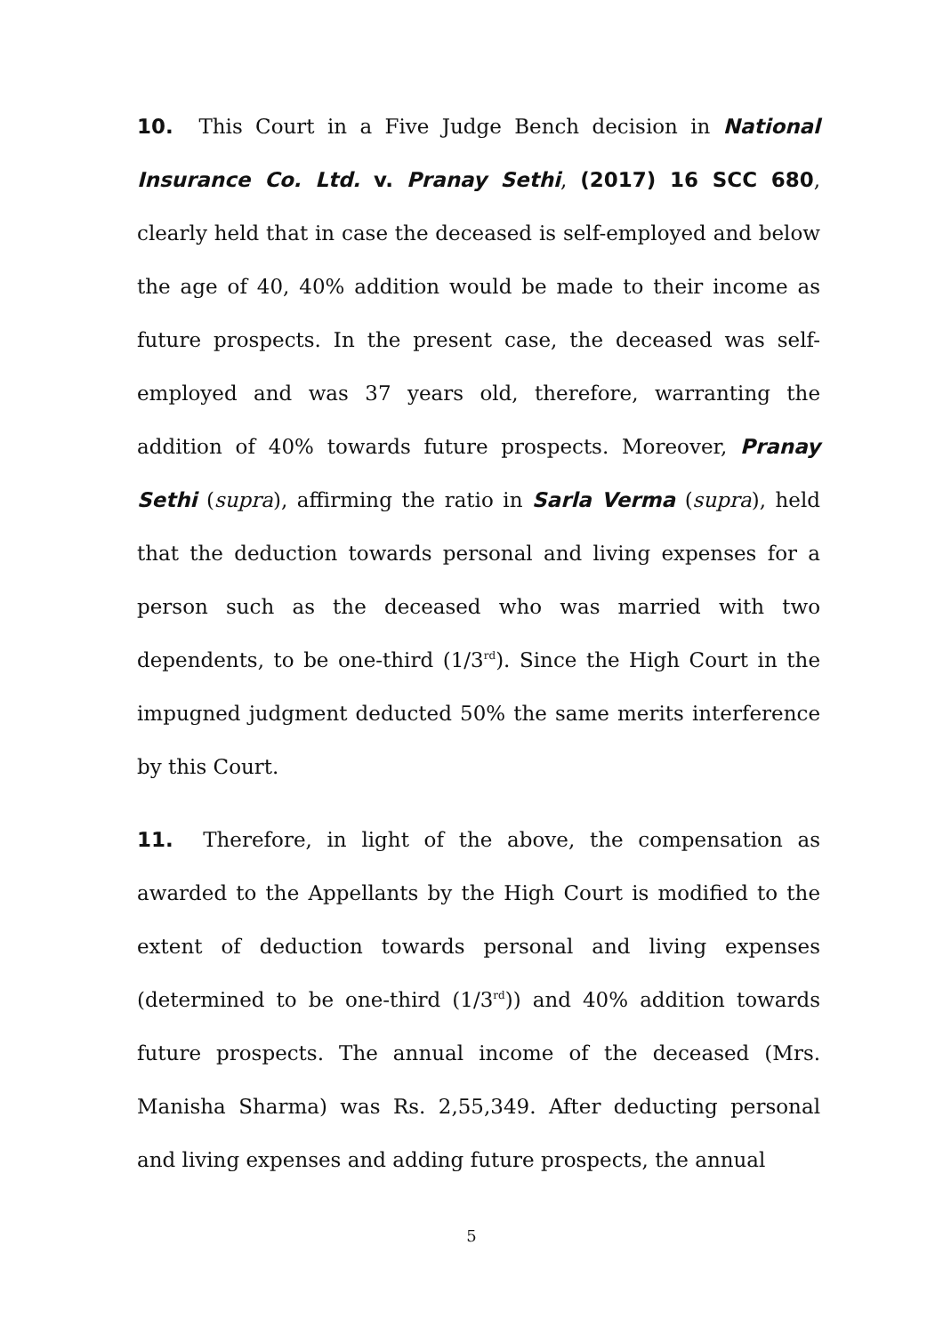10. This Court in a Five Judge Bench decision in National Insurance Co. Ltd. v. Pranay Sethi, (2017) 16 SCC 680, clearly held that in case the deceased is self-employed and below the age of 40, 40% addition would be made to their income as future prospects. In the present case, the deceased was self-employed and was 37 years old, therefore, warranting the addition of 40% towards future prospects. Moreover, Pranay Sethi (supra), affirming the ratio in Sarla Verma (supra), held that the deduction towards personal and living expenses for a person such as the deceased who was married with two dependents, to be one-third (1/3<sup>rd</sup>). Since the High Court in the impugned judgment deducted 50% the same merits interference by this Court.
11. Therefore, in light of the above, the compensation as awarded to the Appellants by the High Court is modified to the extent of deduction towards personal and living expenses (determined to be one-third (1/3<sup>rd</sup>)) and 40% addition towards future prospects. The annual income of the deceased (Mrs. Manisha Sharma) was Rs. 2,55,349. After deducting personal and living expenses and adding future prospects, the annual
5